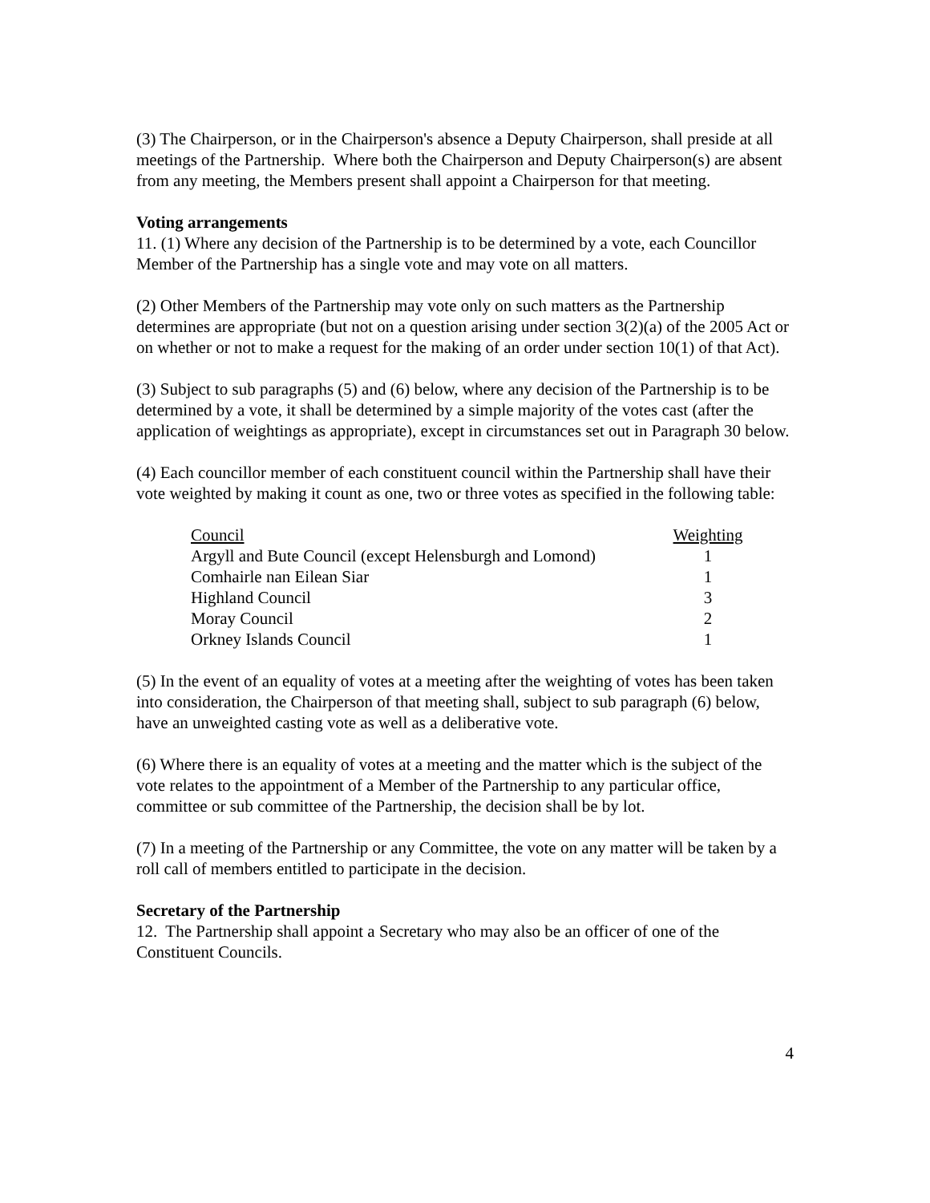(3) The Chairperson, or in the Chairperson's absence a Deputy Chairperson, shall preside at all meetings of the Partnership. Where both the Chairperson and Deputy Chairperson(s) are absent from any meeting, the Members present shall appoint a Chairperson for that meeting.
Voting arrangements
11. (1) Where any decision of the Partnership is to be determined by a vote, each Councillor Member of the Partnership has a single vote and may vote on all matters.
(2) Other Members of the Partnership may vote only on such matters as the Partnership determines are appropriate (but not on a question arising under section 3(2)(a) of the 2005 Act or on whether or not to make a request for the making of an order under section 10(1) of that Act).
(3) Subject to sub paragraphs (5) and (6) below, where any decision of the Partnership is to be determined by a vote, it shall be determined by a simple majority of the votes cast (after the application of weightings as appropriate), except in circumstances set out in Paragraph 30 below.
(4) Each councillor member of each constituent council within the Partnership shall have their vote weighted by making it count as one, two or three votes as specified in the following table:
| Council | Weighting |
| Argyll and Bute Council (except Helensburgh and Lomond) | 1 |
| Comhairle nan Eilean Siar | 1 |
| Highland Council | 3 |
| Moray Council | 2 |
| Orkney Islands Council | 1 |
(5) In the event of an equality of votes at a meeting after the weighting of votes has been taken into consideration, the Chairperson of that meeting shall, subject to sub paragraph (6) below, have an unweighted casting vote as well as a deliberative vote.
(6) Where there is an equality of votes at a meeting and the matter which is the subject of the vote relates to the appointment of a Member of the Partnership to any particular office, committee or sub committee of the Partnership, the decision shall be by lot.
(7) In a meeting of the Partnership or any Committee, the vote on any matter will be taken by a roll call of members entitled to participate in the decision.
Secretary of the Partnership
12. The Partnership shall appoint a Secretary who may also be an officer of one of the Constituent Councils.
4